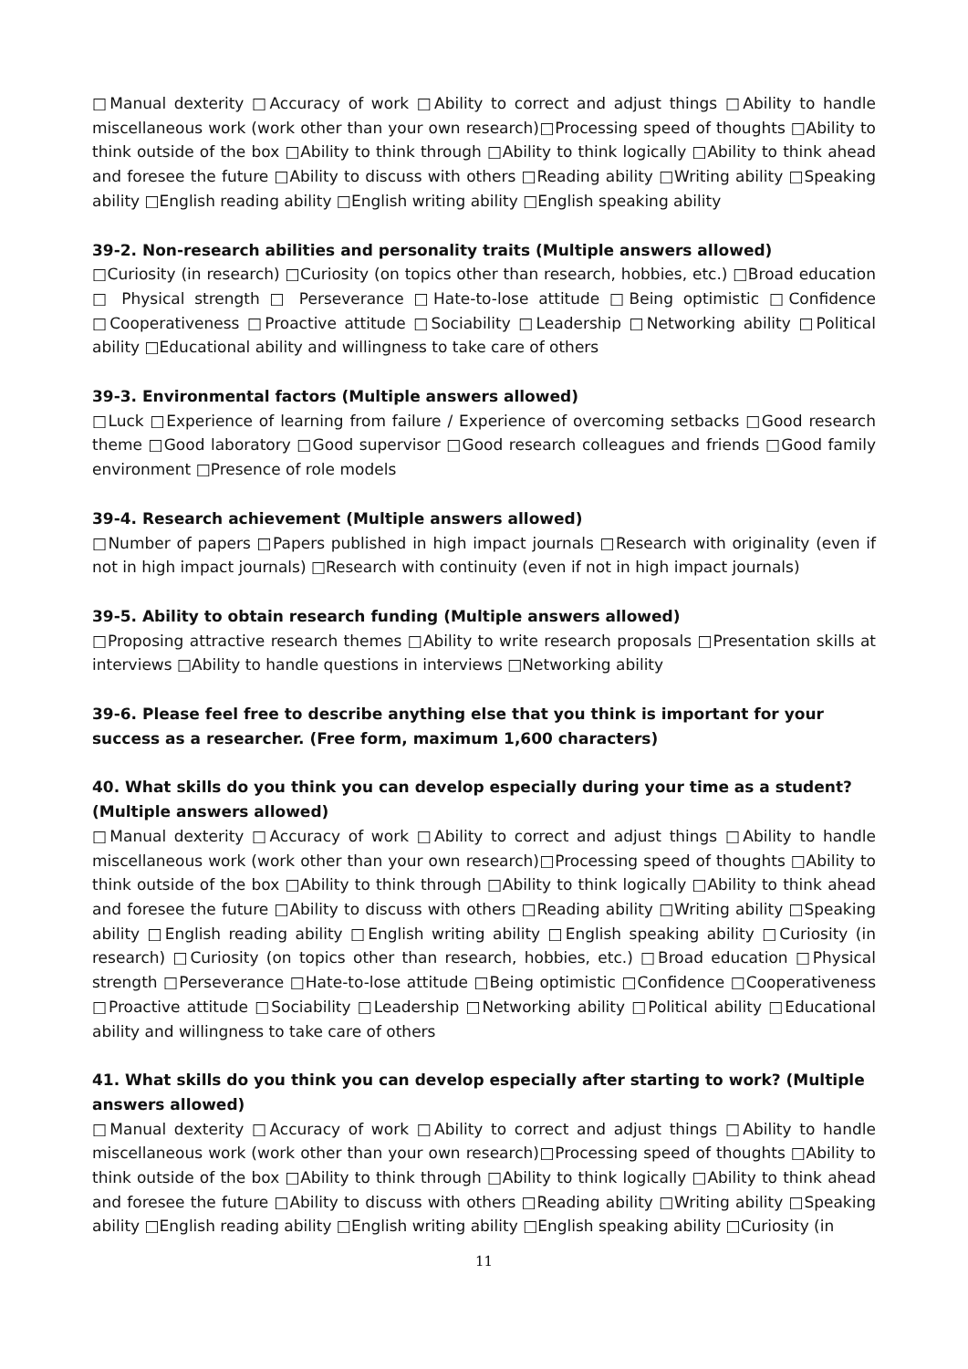□Manual dexterity □Accuracy of work □Ability to correct and adjust things □Ability to handle miscellaneous work (work other than your own research)□Processing speed of thoughts □Ability to think outside of the box □Ability to think through □Ability to think logically □Ability to think ahead and foresee the future □Ability to discuss with others □Reading ability □Writing ability □Speaking ability □English reading ability □English writing ability □English speaking ability
39-2. Non-research abilities and personality traits (Multiple answers allowed)
□Curiosity (in research) □Curiosity (on topics other than research, hobbies, etc.) □Broad education □ Physical strength □ Perseverance □Hate-to-lose attitude □Being optimistic □Confidence □Cooperativeness □Proactive attitude □Sociability □Leadership □Networking ability □Political ability □Educational ability and willingness to take care of others
39-3. Environmental factors (Multiple answers allowed)
□Luck □Experience of learning from failure / Experience of overcoming setbacks □Good research theme □Good laboratory □Good supervisor □Good research colleagues and friends □Good family environment □Presence of role models
39-4. Research achievement (Multiple answers allowed)
□Number of papers □Papers published in high impact journals □Research with originality (even if not in high impact journals) □Research with continuity (even if not in high impact journals)
39-5. Ability to obtain research funding (Multiple answers allowed)
□Proposing attractive research themes □Ability to write research proposals □Presentation skills at interviews □Ability to handle questions in interviews □Networking ability
39-6. Please feel free to describe anything else that you think is important for your success as a researcher. (Free form, maximum 1,600 characters)
40. What skills do you think you can develop especially during your time as a student? (Multiple answers allowed)
□Manual dexterity □Accuracy of work □Ability to correct and adjust things □Ability to handle miscellaneous work (work other than your own research)□Processing speed of thoughts □Ability to think outside of the box □Ability to think through □Ability to think logically □Ability to think ahead and foresee the future □Ability to discuss with others □Reading ability □Writing ability □Speaking ability □English reading ability □English writing ability □English speaking ability □Curiosity (in research) □Curiosity (on topics other than research, hobbies, etc.) □Broad education □Physical strength □Perseverance □Hate-to-lose attitude □Being optimistic □Confidence □Cooperativeness □Proactive attitude □Sociability □Leadership □Networking ability □Political ability □Educational ability and willingness to take care of others
41. What skills do you think you can develop especially after starting to work? (Multiple answers allowed)
□Manual dexterity □Accuracy of work □Ability to correct and adjust things □Ability to handle miscellaneous work (work other than your own research)□Processing speed of thoughts □Ability to think outside of the box □Ability to think through □Ability to think logically □Ability to think ahead and foresee the future □Ability to discuss with others □Reading ability □Writing ability □Speaking ability □English reading ability □English writing ability □English speaking ability □Curiosity (in
11